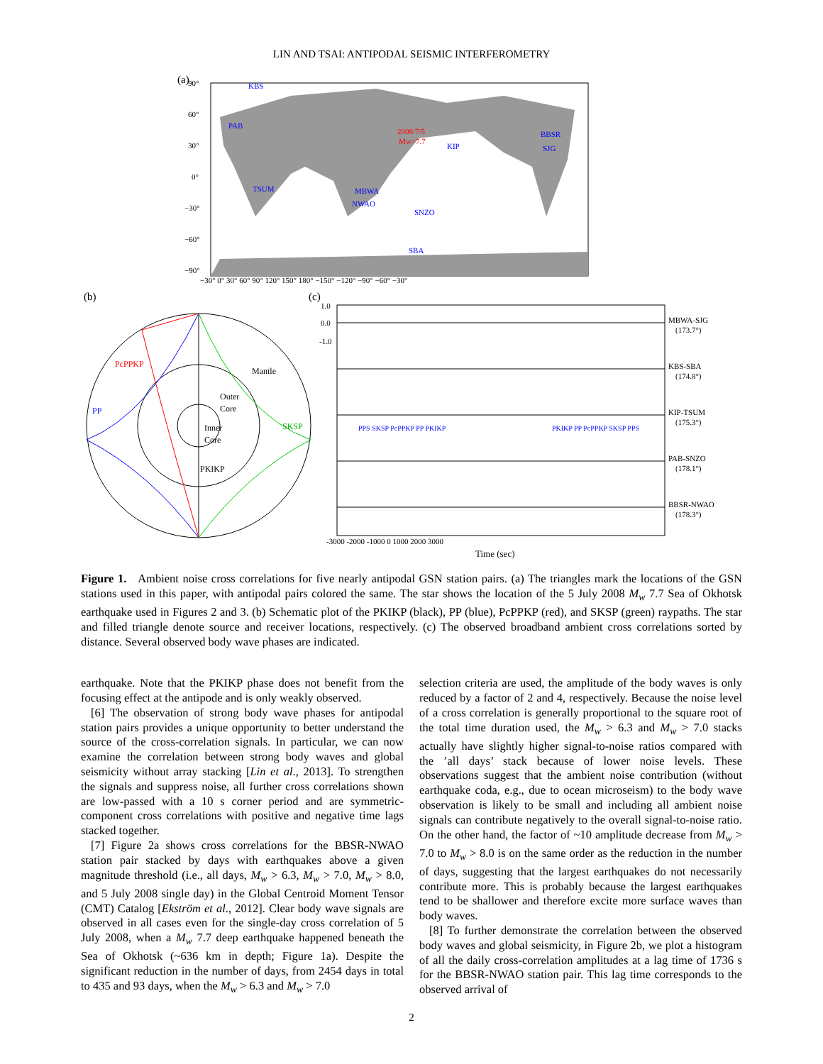LIN AND TSAI: ANTIPODAL SEISMIC INTERFEROMETRY
(a)
KBS
PAB
BBSR
SJG
KIP
TSUM
MBWA
NWAO
SNZO
SBA
2008/7/5
Mw=7.7
90°
60°
30°
0°
−30°
−60°
−90°
−30° 0° 30° 60° 90° 120° 150° 180° −150° −120° −90° −60° −30°
(b)
PcPPKP
PP
SKSP
Mantle
Outer
Core
Inner
Core
PKIKP
(c)
MBWA-SJG
(173.7°)
KBS-SBA
(174.8°)
KIP-TSUM
(175.3°)
PAB-SNZO
(178.1°)
BBSR-NWAO
(178.3°)
1.0
0.0
-1.0
-3000 -2000 -1000 0 1000 2000 3000
Time (sec)
PPS SKSP PcPPKP PP PKIKP
PKIKP PP PcPPKP SKSP PPS
Figure 1. Ambient noise cross correlations for five nearly antipodal GSN station pairs. (a) The triangles mark the locations of the GSN stations used in this paper, with antipodal pairs colored the same. The star shows the location of the 5 July 2008 M<sub>w</sub> 7.7 Sea of Okhotsk earthquake used in Figures 2 and 3. (b) Schematic plot of the PKIKP (black), PP (blue), PcPPKP (red), and SKSP (green) raypaths. The star and filled triangle denote source and receiver locations, respectively. (c) The observed broadband ambient cross correlations sorted by distance. Several observed body wave phases are indicated.
earthquake. Note that the PKIKP phase does not benefit from the focusing effect at the antipode and is only weakly observed.
[6] The observation of strong body wave phases for antipodal station pairs provides a unique opportunity to better understand the source of the cross-correlation signals. In particular, we can now examine the correlation between strong body waves and global seismicity without array stacking [Lin et al., 2013]. To strengthen the signals and suppress noise, all further cross correlations shown are low-passed with a 10 s corner period and are symmetric-component cross correlations with positive and negative time lags stacked together.
[7] Figure 2a shows cross correlations for the BBSR-NWAO station pair stacked by days with earthquakes above a given magnitude threshold (i.e., all days, M<sub>w</sub> > 6.3, M<sub>w</sub> > 7.0, M<sub>w</sub> > 8.0, and 5 July 2008 single day) in the Global Centroid Moment Tensor (CMT) Catalog [Ekström et al., 2012]. Clear body wave signals are observed in all cases even for the single-day cross correlation of 5 July 2008, when a M<sub>w</sub> 7.7 deep earthquake happened beneath the Sea of Okhotsk (~636 km in depth; Figure 1a). Despite the significant reduction in the number of days, from 2454 days in total to 435 and 93 days, when the M<sub>w</sub> > 6.3 and M<sub>w</sub> > 7.0
selection criteria are used, the amplitude of the body waves is only reduced by a factor of 2 and 4, respectively. Because the noise level of a cross correlation is generally proportional to the square root of the total time duration used, the M<sub>w</sub> > 6.3 and M<sub>w</sub> > 7.0 stacks actually have slightly higher signal-to-noise ratios compared with the ’all days’ stack because of lower noise levels. These observations suggest that the ambient noise contribution (without earthquake coda, e.g., due to ocean microseism) to the body wave observation is likely to be small and including all ambient noise signals can contribute negatively to the overall signal-to-noise ratio. On the other hand, the factor of ~10 amplitude decrease from M<sub>w</sub> > 7.0 to M<sub>w</sub> > 8.0 is on the same order as the reduction in the number of days, suggesting that the largest earthquakes do not necessarily contribute more. This is probably because the largest earthquakes tend to be shallower and therefore excite more surface waves than body waves.
[8] To further demonstrate the correlation between the observed body waves and global seismicity, in Figure 2b, we plot a histogram of all the daily cross-correlation amplitudes at a lag time of 1736 s for the BBSR-NWAO station pair. This lag time corresponds to the observed arrival of
2